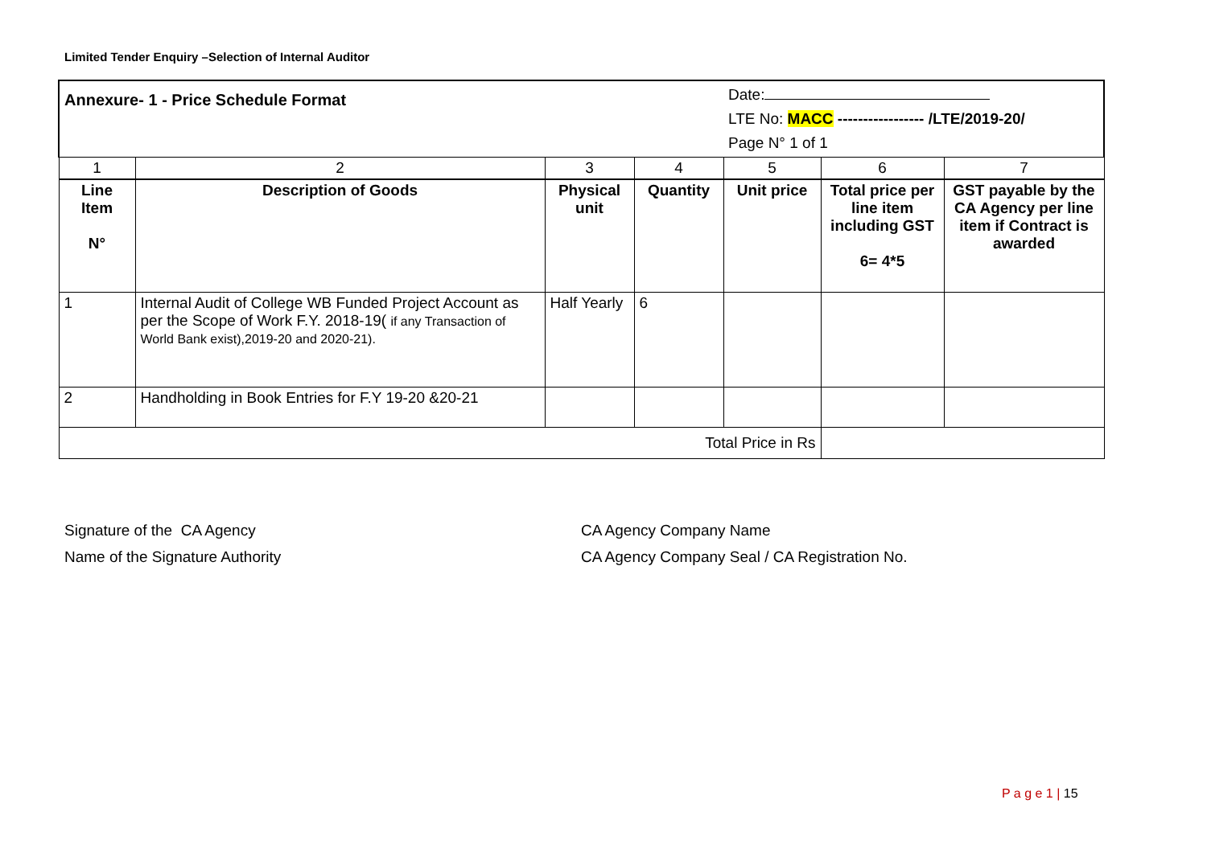Limited Tender Enquiry –Selection of Internal Auditor
| Annexure- 1 - Price Schedule Format | | | | Date: LTE No: MACC ----------------- /LTE/2019-20/ Page N° 1 of 1 | | |
| 1 | 2 | 3 | 4 | 5 | 6 | 7 |
| Line Item N° | Description of Goods | Physical unit | Quantity | Unit price | Total price per line item including GST 6= 4*5 | GST payable by the CA Agency per line item if Contract is awarded |
| 1 | Internal Audit of College WB Funded Project Account as per the Scope of Work F.Y. 2018-19( if any Transaction of World Bank exist),2019-20 and 2020-21). | Half Yearly | 6 | | | |
| 2 | Handholding in Book Entries for F.Y 19-20 &20-21 | | | | | |
| Total Price in Rs | | | | | | |
Signature of the CA Agency
Name of the Signature Authority
CA Agency Company Name
CA Agency Company Seal / CA Registration No.
P a g e 1 | 15